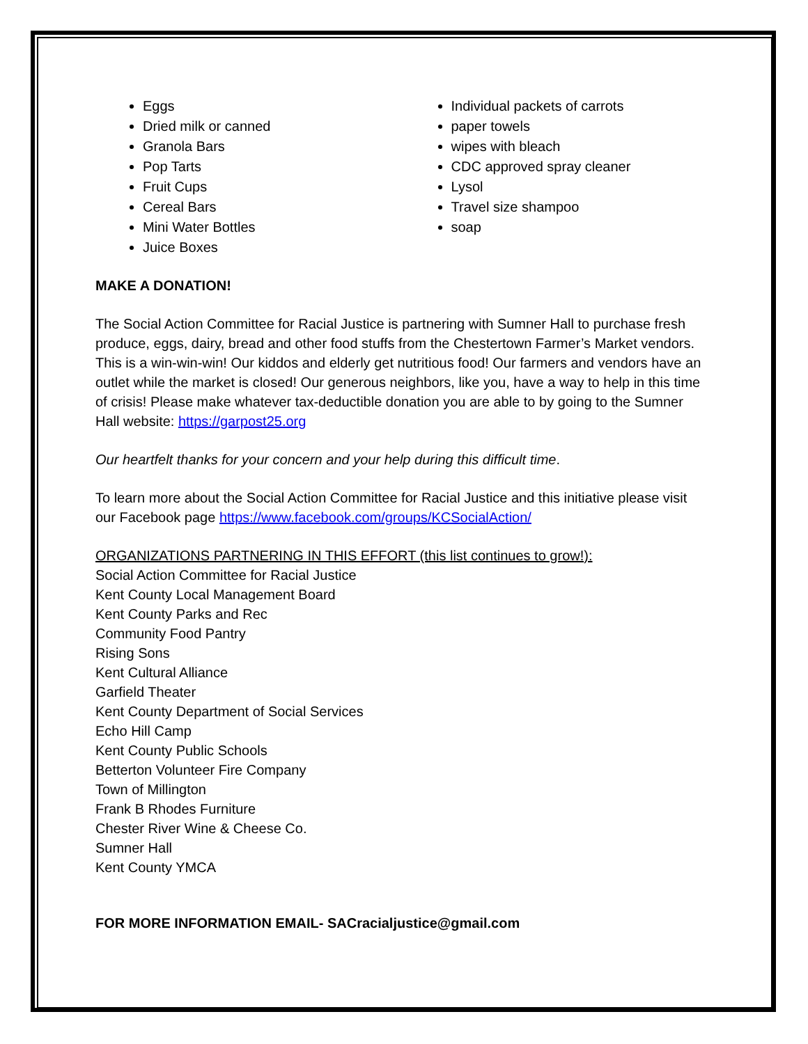Eggs
Dried milk or canned
Granola Bars
Pop Tarts
Fruit Cups
Cereal Bars
Mini Water Bottles
Juice Boxes
Individual packets of carrots
paper towels
wipes with bleach
CDC approved spray cleaner
Lysol
Travel size shampoo
soap
MAKE A DONATION!
The Social Action Committee for Racial Justice is partnering with Sumner Hall to purchase fresh produce, eggs, dairy, bread and other food stuffs from the Chestertown Farmer’s Market vendors. This is a win-win-win! Our kiddos and elderly get nutritious food! Our farmers and vendors have an outlet while the market is closed! Our generous neighbors, like you, have a way to help in this time of crisis! Please make whatever tax-deductible donation you are able to by going to the Sumner Hall website: https://garpost25.org
Our heartfelt thanks for your concern and your help during this difficult time.
To learn more about the Social Action Committee for Racial Justice and this initiative please visit our Facebook page https://www.facebook.com/groups/KCSocialAction/
ORGANIZATIONS PARTNERING IN THIS EFFORT (this list continues to grow!):
Social Action Committee for Racial Justice
Kent County Local Management Board
Kent County Parks and Rec
Community Food Pantry
Rising Sons
Kent Cultural Alliance
Garfield Theater
Kent County Department of Social Services
Echo Hill Camp
Kent County Public Schools
Betterton Volunteer Fire Company
Town of Millington
Frank B Rhodes Furniture
Chester River Wine & Cheese Co.
Sumner Hall
Kent County YMCA
FOR MORE INFORMATION EMAIL- SACracialjustice@gmail.com